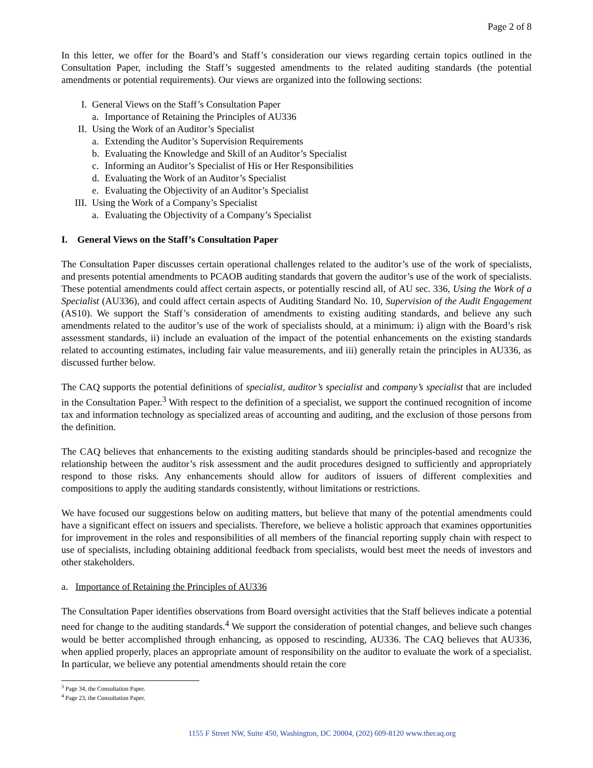Page 2 of 8
In this letter, we offer for the Board’s and Staff’s consideration our views regarding certain topics outlined in the Consultation Paper, including the Staff’s suggested amendments to the related auditing standards (the potential amendments or potential requirements). Our views are organized into the following sections:
I. General Views on the Staff’s Consultation Paper
a. Importance of Retaining the Principles of AU336
II. Using the Work of an Auditor’s Specialist
a. Extending the Auditor’s Supervision Requirements
b. Evaluating the Knowledge and Skill of an Auditor’s Specialist
c. Informing an Auditor’s Specialist of His or Her Responsibilities
d. Evaluating the Work of an Auditor’s Specialist
e. Evaluating the Objectivity of an Auditor’s Specialist
III. Using the Work of a Company’s Specialist
a. Evaluating the Objectivity of a Company’s Specialist
I. General Views on the Staff’s Consultation Paper
The Consultation Paper discusses certain operational challenges related to the auditor’s use of the work of specialists, and presents potential amendments to PCAOB auditing standards that govern the auditor’s use of the work of specialists. These potential amendments could affect certain aspects, or potentially rescind all, of AU sec. 336, Using the Work of a Specialist (AU336), and could affect certain aspects of Auditing Standard No. 10, Supervision of the Audit Engagement (AS10). We support the Staff’s consideration of amendments to existing auditing standards, and believe any such amendments related to the auditor’s use of the work of specialists should, at a minimum: i) align with the Board’s risk assessment standards, ii) include an evaluation of the impact of the potential enhancements on the existing standards related to accounting estimates, including fair value measurements, and iii) generally retain the principles in AU336, as discussed further below.
The CAQ supports the potential definitions of specialist, auditor’s specialist and company’s specialist that are included in the Consultation Paper.<sup>3</sup> With respect to the definition of a specialist, we support the continued recognition of income tax and information technology as specialized areas of accounting and auditing, and the exclusion of those persons from the definition.
The CAQ believes that enhancements to the existing auditing standards should be principles-based and recognize the relationship between the auditor’s risk assessment and the audit procedures designed to sufficiently and appropriately respond to those risks. Any enhancements should allow for auditors of issuers of different complexities and compositions to apply the auditing standards consistently, without limitations or restrictions.
We have focused our suggestions below on auditing matters, but believe that many of the potential amendments could have a significant effect on issuers and specialists. Therefore, we believe a holistic approach that examines opportunities for improvement in the roles and responsibilities of all members of the financial reporting supply chain with respect to use of specialists, including obtaining additional feedback from specialists, would best meet the needs of investors and other stakeholders.
a. Importance of Retaining the Principles of AU336
The Consultation Paper identifies observations from Board oversight activities that the Staff believes indicate a potential need for change to the auditing standards.<sup>4</sup> We support the consideration of potential changes, and believe such changes would be better accomplished through enhancing, as opposed to rescinding, AU336. The CAQ believes that AU336, when applied properly, places an appropriate amount of responsibility on the auditor to evaluate the work of a specialist. In particular, we believe any potential amendments should retain the core
<sup>3</sup> Page 34, the Consultation Paper.
<sup>4</sup> Page 23, the Consultation Paper.
1155 F Street NW, Suite 450, Washington, DC 20004, (202) 609-8120 www.thecaq.org